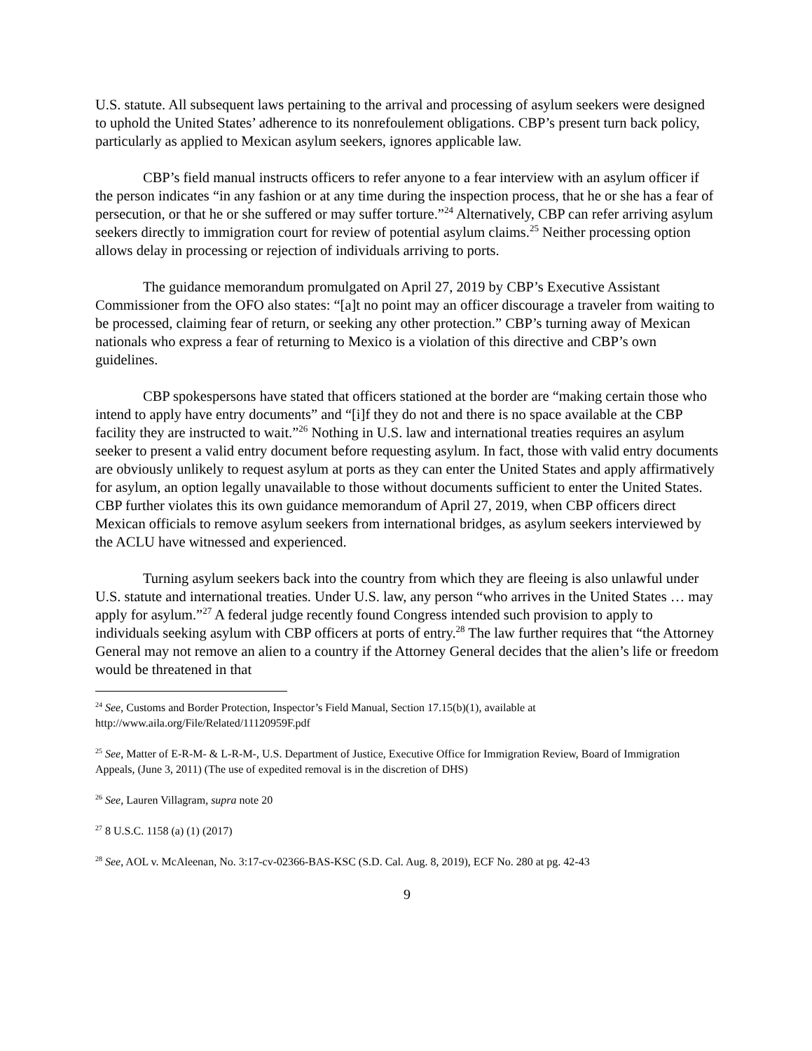U.S. statute. All subsequent laws pertaining to the arrival and processing of asylum seekers were designed to uphold the United States’ adherence to its nonrefoulement obligations. CBP’s present turn back policy, particularly as applied to Mexican asylum seekers, ignores applicable law.
CBP’s field manual instructs officers to refer anyone to a fear interview with an asylum officer if the person indicates “in any fashion or at any time during the inspection process, that he or she has a fear of persecution, or that he or she suffered or may suffer torture.”<sup>24</sup> Alternatively, CBP can refer arriving asylum seekers directly to immigration court for review of potential asylum claims.<sup>25</sup> Neither processing option allows delay in processing or rejection of individuals arriving to ports.
The guidance memorandum promulgated on April 27, 2019 by CBP’s Executive Assistant Commissioner from the OFO also states: “[a]t no point may an officer discourage a traveler from waiting to be processed, claiming fear of return, or seeking any other protection.” CBP’s turning away of Mexican nationals who express a fear of returning to Mexico is a violation of this directive and CBP’s own guidelines.
CBP spokespersons have stated that officers stationed at the border are “making certain those who intend to apply have entry documents” and “[i]f they do not and there is no space available at the CBP facility they are instructed to wait.”<sup>26</sup> Nothing in U.S. law and international treaties requires an asylum seeker to present a valid entry document before requesting asylum. In fact, those with valid entry documents are obviously unlikely to request asylum at ports as they can enter the United States and apply affirmatively for asylum, an option legally unavailable to those without documents sufficient to enter the United States. CBP further violates this its own guidance memorandum of April 27, 2019, when CBP officers direct Mexican officials to remove asylum seekers from international bridges, as asylum seekers interviewed by the ACLU have witnessed and experienced.
Turning asylum seekers back into the country from which they are fleeing is also unlawful under U.S. statute and international treaties. Under U.S. law, any person “who arrives in the United States … may apply for asylum.”<sup>27</sup> A federal judge recently found Congress intended such provision to apply to individuals seeking asylum with CBP officers at ports of entry.<sup>28</sup> The law further requires that “the Attorney General may not remove an alien to a country if the Attorney General decides that the alien’s life or freedom would be threatened in that
<sup>24</sup> See, Customs and Border Protection, Inspector’s Field Manual, Section 17.15(b)(1), available at http://www.aila.org/File/Related/11120959F.pdf
<sup>25</sup> See, Matter of E-R-M- & L-R-M-, U.S. Department of Justice, Executive Office for Immigration Review, Board of Immigration Appeals, (June 3, 2011) (The use of expedited removal is in the discretion of DHS)
<sup>26</sup> See, Lauren Villagram, supra note 20
<sup>27</sup> 8 U.S.C. 1158 (a) (1) (2017)
<sup>28</sup> See, AOL v. McAleenan, No. 3:17-cv-02366-BAS-KSC (S.D. Cal. Aug. 8, 2019), ECF No. 280 at pg. 42-43
9